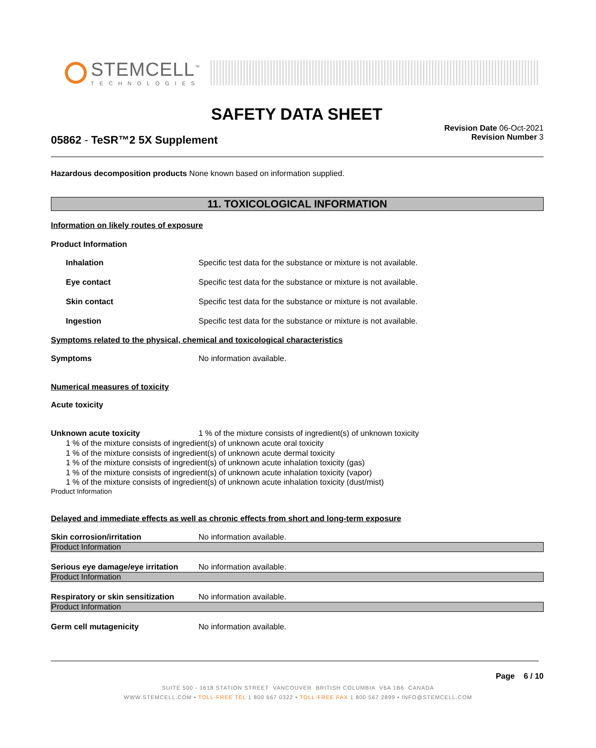STEMCELL<sup>™</sup>
TECHNOLOGIES
SAFETY DATA SHEET
05862 - TeSR™2 5X Supplement
Revision Date 06-Oct-2021
Revision Number 3
Hazardous decomposition products None known based on information supplied.
11. TOXICOLOGICAL INFORMATION
Information on likely routes of exposure
Product Information
Inhalation Specific test data for the substance or mixture is not available.
Eye contact Specific test data for the substance or mixture is not available.
Skin contact Specific test data for the substance or mixture is not available.
Ingestion Specific test data for the substance or mixture is not available.
Symptoms related to the physical, chemical and toxicological characteristics
Symptoms No information available.
Numerical measures of toxicity
Acute toxicity
Unknown acute toxicity 1 % of the mixture consists of ingredient(s) of unknown toxicity
1 % of the mixture consists of ingredient(s) of unknown acute oral toxicity
1 % of the mixture consists of ingredient(s) of unknown acute dermal toxicity
1 % of the mixture consists of ingredient(s) of unknown acute inhalation toxicity (gas)
1 % of the mixture consists of ingredient(s) of unknown acute inhalation toxicity (vapor)
1 % of the mixture consists of ingredient(s) of unknown acute inhalation toxicity (dust/mist)
Product Information
Delayed and immediate effects as well as chronic effects from short and long-term exposure
Skin corrosion/irritation No information available.
Product Information
Serious eye damage/eye irritation
No information available.
Product Information
Respiratory or skin sensitization
No information available.
Product Information
Germ cell mutagenicity No information available.
Page 6 / 10
SUITE 500 - 1618 STATION STREET VANCOUVER BRITISH COLUMBIA V6A 1B6 CANADA
WWW.STEMCELL.COM • TOLL-FREE TEL 1 800 667 0322 • TOLL-FREE FAX 1 800 567 2899 • INFO@STEMCELL.COM